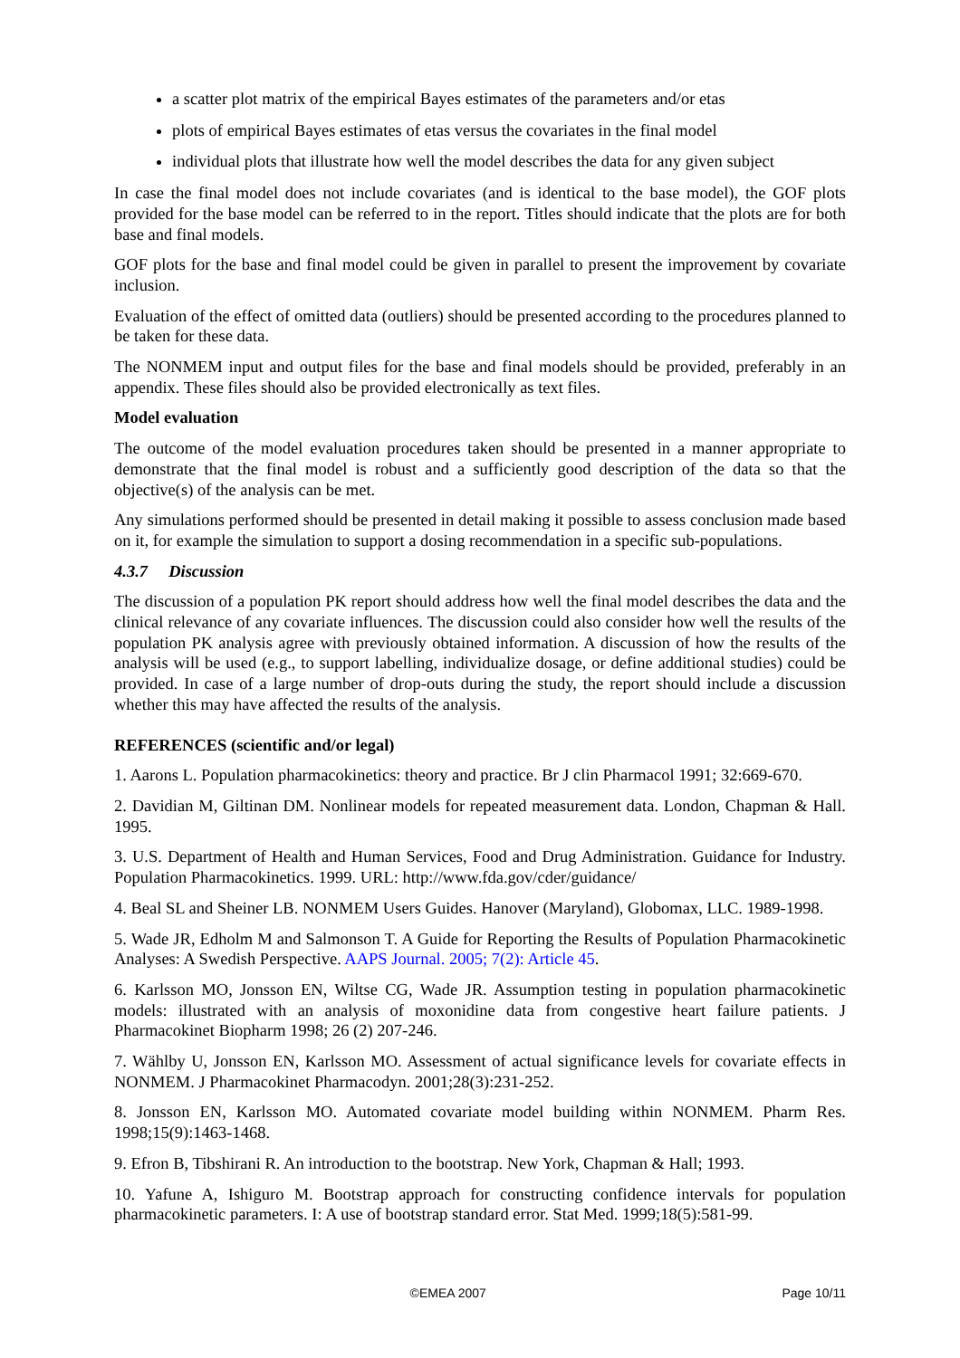a scatter plot matrix of the empirical Bayes estimates of the parameters and/or etas
plots of empirical Bayes estimates of etas versus the covariates in the final model
individual plots that illustrate how well the model describes the data for any given subject
In case the final model does not include covariates (and is identical to the base model), the GOF plots provided for the base model can be referred to in the report. Titles should indicate that the plots are for both base and final models.
GOF plots for the base and final model could be given in parallel to present the improvement by covariate inclusion.
Evaluation of the effect of omitted data (outliers) should be presented according to the procedures planned to be taken for these data.
The NONMEM input and output files for the base and final models should be provided, preferably in an appendix. These files should also be provided electronically as text files.
Model evaluation
The outcome of the model evaluation procedures taken should be presented in a manner appropriate to demonstrate that the final model is robust and a sufficiently good description of the data so that the objective(s) of the analysis can be met.
Any simulations performed should be presented in detail making it possible to assess conclusion made based on it, for example the simulation to support a dosing recommendation in a specific sub-populations.
4.3.7 Discussion
The discussion of a population PK report should address how well the final model describes the data and the clinical relevance of any covariate influences. The discussion could also consider how well the results of the population PK analysis agree with previously obtained information. A discussion of how the results of the analysis will be used (e.g., to support labelling, individualize dosage, or define additional studies) could be provided. In case of a large number of drop-outs during the study, the report should include a discussion whether this may have affected the results of the analysis.
REFERENCES (scientific and/or legal)
1. Aarons L. Population pharmacokinetics: theory and practice. Br J clin Pharmacol 1991; 32:669-670.
2. Davidian M, Giltinan DM. Nonlinear models for repeated measurement data. London, Chapman & Hall. 1995.
3. U.S. Department of Health and Human Services, Food and Drug Administration. Guidance for Industry. Population Pharmacokinetics. 1999. URL: http://www.fda.gov/cder/guidance/
4. Beal SL and Sheiner LB. NONMEM Users Guides. Hanover (Maryland), Globomax, LLC. 1989-1998.
5. Wade JR, Edholm M and Salmonson T. A Guide for Reporting the Results of Population Pharmacokinetic Analyses: A Swedish Perspective. AAPS Journal. 2005; 7(2): Article 45.
6. Karlsson MO, Jonsson EN, Wiltse CG, Wade JR. Assumption testing in population pharmacokinetic models: illustrated with an analysis of moxonidine data from congestive heart failure patients. J Pharmacokinet Biopharm 1998; 26 (2) 207-246.
7. Wählby U, Jonsson EN, Karlsson MO. Assessment of actual significance levels for covariate effects in NONMEM. J Pharmacokinet Pharmacodyn. 2001;28(3):231-252.
8. Jonsson EN, Karlsson MO. Automated covariate model building within NONMEM. Pharm Res. 1998;15(9):1463-1468.
9. Efron B, Tibshirani R. An introduction to the bootstrap. New York, Chapman & Hall; 1993.
10. Yafune A, Ishiguro M. Bootstrap approach for constructing confidence intervals for population pharmacokinetic parameters. I: A use of bootstrap standard error. Stat Med. 1999;18(5):581-99.
©EMEA 2007 Page 10/11